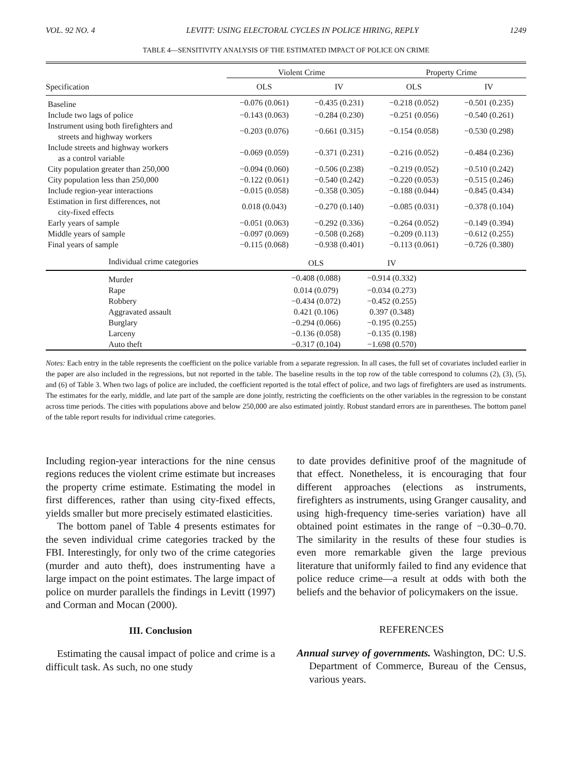VOL. 92 NO. 4 LEVITT: USING ELECTORAL CYCLES IN POLICE HIRING, REPLY 1249
TABLE 4—SENSITIVITY ANALYSIS OF THE ESTIMATED IMPACT OF POLICE ON CRIME
| | Violent Crime | | Property Crime | |
| --- | --- | --- | --- | --- |
| Specification | OLS | IV | OLS | IV |
| Baseline | −0.076 (0.061) | −0.435 (0.231) | −0.218 (0.052) | −0.501 (0.235) |
| Include two lags of police | −0.143 (0.063) | −0.284 (0.230) | −0.251 (0.056) | −0.540 (0.261) |
| Instrument using both firefighters and streets and highway workers | −0.203 (0.076) | −0.661 (0.315) | −0.154 (0.058) | −0.530 (0.298) |
| Include streets and highway workers as a control variable | −0.069 (0.059) | −0.371 (0.231) | −0.216 (0.052) | −0.484 (0.236) |
| City population greater than 250,000 | −0.094 (0.060) | −0.506 (0.238) | −0.219 (0.052) | −0.510 (0.242) |
| City population less than 250,000 | −0.122 (0.061) | −0.540 (0.242) | −0.220 (0.053) | −0.515 (0.246) |
| Include region-year interactions | −0.015 (0.058) | −0.358 (0.305) | −0.188 (0.044) | −0.845 (0.434) |
| Estimation in first differences, not city-fixed effects | 0.018 (0.043) | −0.270 (0.140) | −0.085 (0.031) | −0.378 (0.104) |
| Early years of sample | −0.051 (0.063) | −0.292 (0.336) | −0.264 (0.052) | −0.149 (0.394) |
| Middle years of sample | −0.097 (0.069) | −0.508 (0.268) | −0.209 (0.113) | −0.612 (0.255) |
| Final years of sample | −0.115 (0.068) | −0.938 (0.401) | −0.113 (0.061) | −0.726 (0.380) |
| Individual crime categories | OLS | IV | |
| --- | --- | --- | --- |
| Murder | −0.408 (0.088) | −0.914 (0.332) | |
| Rape | 0.014 (0.079) | −0.034 (0.273) | |
| Robbery | −0.434 (0.072) | −0.452 (0.255) | |
| Aggravated assault | 0.421 (0.106) | 0.397 (0.348) | |
| Burglary | −0.294 (0.066) | −0.195 (0.255) | |
| Larceny | −0.136 (0.058) | −0.135 (0.198) | |
| Auto theft | −0.317 (0.104) | −1.698 (0.570) | |
Notes: Each entry in the table represents the coefficient on the police variable from a separate regression. In all cases, the full set of covariates included earlier in the paper are also included in the regressions, but not reported in the table. The baseline results in the top row of the table correspond to columns (2), (3), (5), and (6) of Table 3. When two lags of police are included, the coefficient reported is the total effect of police, and two lags of firefighters are used as instruments. The estimates for the early, middle, and late part of the sample are done jointly, restricting the coefficients on the other variables in the regression to be constant across time periods. The cities with populations above and below 250,000 are also estimated jointly. Robust standard errors are in parentheses. The bottom panel of the table report results for individual crime categories.
Including region-year interactions for the nine census regions reduces the violent crime estimate but increases the property crime estimate. Estimating the model in first differences, rather than using city-fixed effects, yields smaller but more precisely estimated elasticities.
The bottom panel of Table 4 presents estimates for the seven individual crime categories tracked by the FBI. Interestingly, for only two of the crime categories (murder and auto theft), does instrumenting have a large impact on the point estimates. The large impact of police on murder parallels the findings in Levitt (1997) and Corman and Mocan (2000).
III. Conclusion
Estimating the causal impact of police and crime is a difficult task. As such, no one study
to date provides definitive proof of the magnitude of that effect. Nonetheless, it is encouraging that four different approaches (elections as instruments, firefighters as instruments, using Granger causality, and using high-frequency time-series variation) have all obtained point estimates in the range of −0.30–0.70. The similarity in the results of these four studies is even more remarkable given the large previous literature that uniformly failed to find any evidence that police reduce crime—a result at odds with both the beliefs and the behavior of policymakers on the issue.
REFERENCES
Annual survey of governments. Washington, DC: U.S. Department of Commerce, Bureau of the Census, various years.